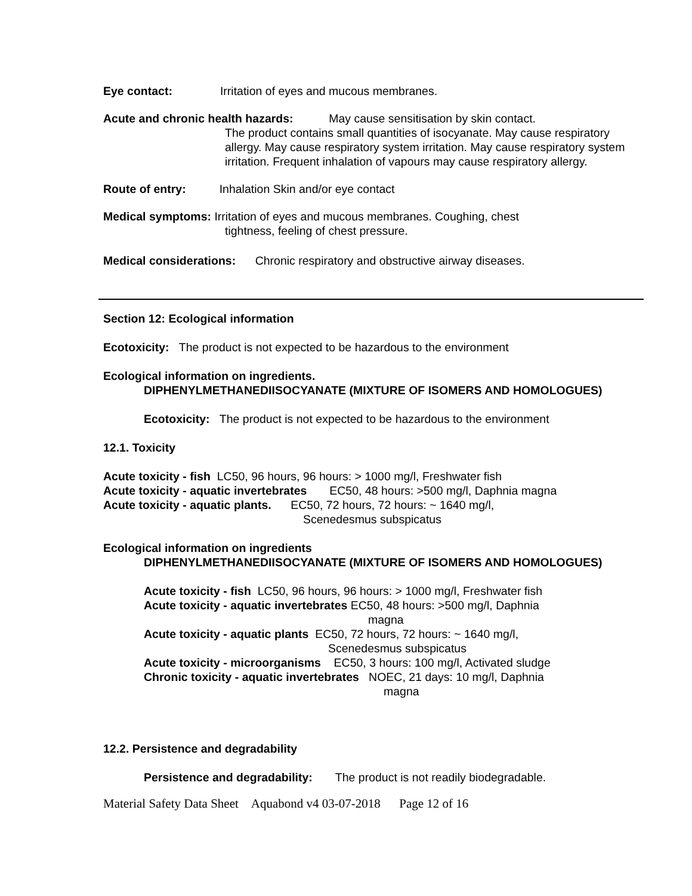Eye contact: Irritation of eyes and mucous membranes.
Acute and chronic health hazards: May cause sensitisation by skin contact.
The product contains small quantities of isocyanate. May cause respiratory allergy. May cause respiratory system irritation. May cause respiratory system irritation. Frequent inhalation of vapours may cause respiratory allergy.
Route of entry: Inhalation Skin and/or eye contact
Medical symptoms: Irritation of eyes and mucous membranes. Coughing, chest
tightness, feeling of chest pressure.
Medical considerations: Chronic respiratory and obstructive airway diseases.
Section 12: Ecological information
Ecotoxicity: The product is not expected to be hazardous to the environment
Ecological information on ingredients.
DIPHENYLMETHANEDIISOCYANATE (MIXTURE OF ISOMERS AND HOMOLOGUES)
Ecotoxicity: The product is not expected to be hazardous to the environment
12.1. Toxicity
Acute toxicity - fish LC50, 96 hours, 96 hours: > 1000 mg/l, Freshwater fish
Acute toxicity - aquatic invertebrates EC50, 48 hours: >500 mg/l, Daphnia magna
Acute toxicity - aquatic plants. EC50, 72 hours, 72 hours: ~ 1640 mg/l,
Scenedesmus subspicatus
Ecological information on ingredients
DIPHENYLMETHANEDIISOCYANATE (MIXTURE OF ISOMERS AND HOMOLOGUES)
Acute toxicity - fish LC50, 96 hours, 96 hours: > 1000 mg/l, Freshwater fish
Acute toxicity - aquatic invertebrates EC50, 48 hours: >500 mg/l, Daphnia
magna
Acute toxicity - aquatic plants EC50, 72 hours, 72 hours: ~ 1640 mg/l,
Scenedesmus subspicatus
Acute toxicity - microorganisms EC50, 3 hours: 100 mg/l, Activated sludge
Chronic toxicity - aquatic invertebrates NOEC, 21 days: 10 mg/l, Daphnia
magna
12.2. Persistence and degradability
Persistence and degradability: The product is not readily biodegradable.
Material Safety Data Sheet Aquabond v4 03-07-2018 Page 12 of 16